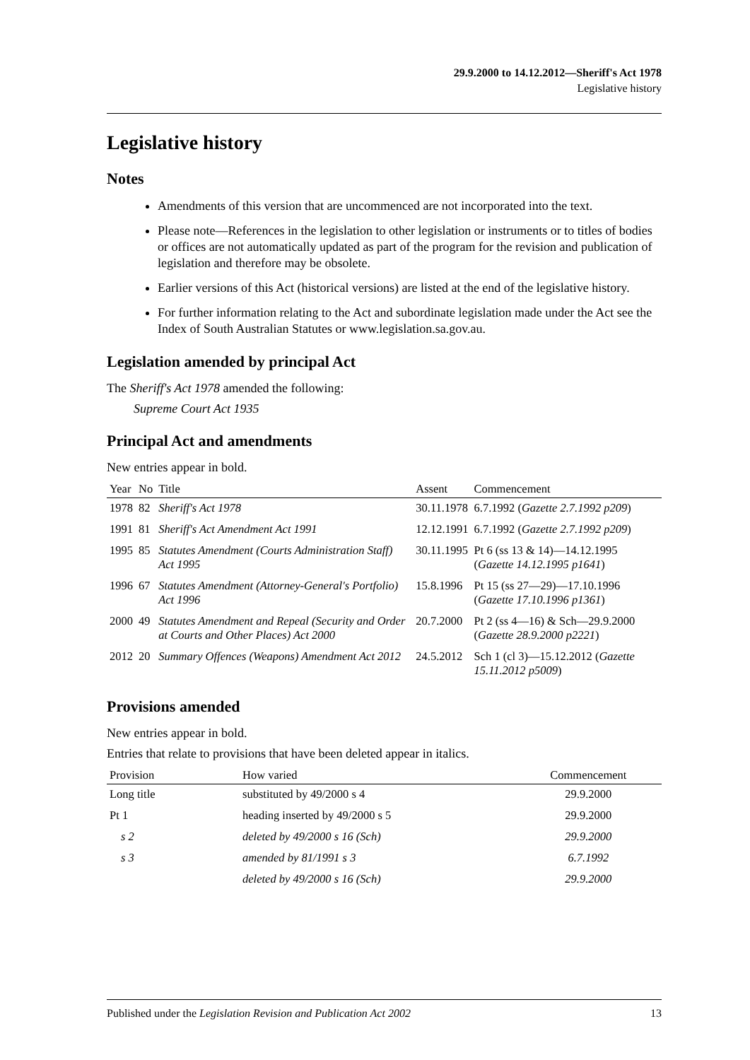29.9.2000 to 14.12.2012—Sheriff's Act 1978
Legislative history
Legislative history
Notes
Amendments of this version that are uncommenced are not incorporated into the text.
Please note—References in the legislation to other legislation or instruments or to titles of bodies or offices are not automatically updated as part of the program for the revision and publication of legislation and therefore may be obsolete.
Earlier versions of this Act (historical versions) are listed at the end of the legislative history.
For further information relating to the Act and subordinate legislation made under the Act see the Index of South Australian Statutes or www.legislation.sa.gov.au.
Legislation amended by principal Act
The Sheriff's Act 1978 amended the following:
Supreme Court Act 1935
Principal Act and amendments
New entries appear in bold.
| Year | No | Title | Assent | Commencement |
| --- | --- | --- | --- | --- |
| 1978 | 82 | Sheriff's Act 1978 | 30.11.1978 | 6.7.1992 ( Gazette 2.7.1992 p209 ) |
| 1991 | 81 | Sheriff's Act Amendment Act 1991 | 12.12.1991 | 6.7.1992 ( Gazette 2.7.1992 p209 ) |
| 1995 | 85 | Statutes Amendment (Courts Administration Staff) Act 1995 | 30.11.1995 | Pt 6 (ss 13 & 14)—14.12.1995 ( Gazette 14.12.1995 p1641 ) |
| 1996 | 67 | Statutes Amendment (Attorney-General's Portfolio) Act 1996 | 15.8.1996 | Pt 15 (ss 27—29)—17.10.1996 ( Gazette 17.10.1996 p1361 ) |
| 2000 | 49 | Statutes Amendment and Repeal (Security and Order at Courts and Other Places) Act 2000 | 20.7.2000 | Pt 2 (ss 4—16) & Sch—29.9.2000 ( Gazette 28.9.2000 p2221 ) |
| 2012 | 20 | Summary Offences (Weapons) Amendment Act 2012 | 24.5.2012 | Sch 1 (cl 3)—15.12.2012 ( Gazette 15.11.2012 p5009 ) |
Provisions amended
New entries appear in bold.
Entries that relate to provisions that have been deleted appear in italics.
| Provision | How varied | Commencement |
| --- | --- | --- |
| Long title | substituted by 49/2000 s 4 | 29.9.2000 |
| Pt 1 | heading inserted by 49/2000 s 5 | 29.9.2000 |
| s 2 | deleted by 49/2000 s 16 (Sch) | 29.9.2000 |
| s 3 | amended by 81/1991 s 3 | 6.7.1992 |
| | deleted by 49/2000 s 16 (Sch) | 29.9.2000 |
Published under the Legislation Revision and Publication Act 2002 13